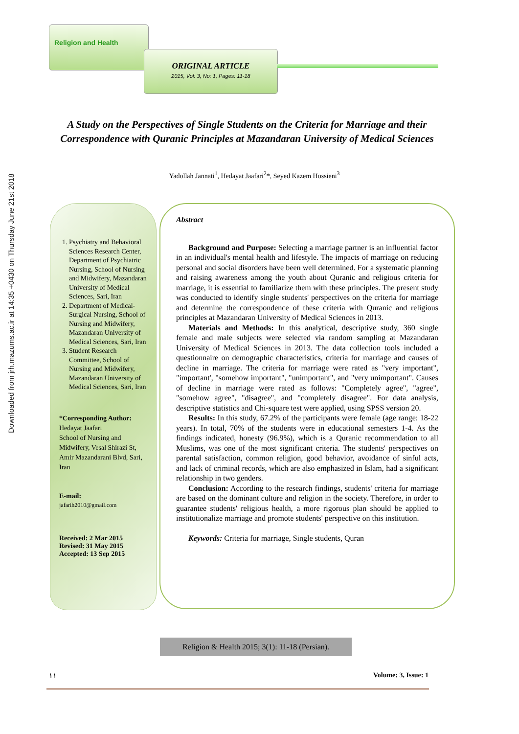Downloaded from jrh.mazums.ac.ir at 14:35 +0430 on Thursday June 21st 2018
Religion and Health
ORIGINAL ARTICLE
2015, Vol: 3, No: 1, Pages: 11-18
A Study on the Perspectives of Single Students on the Criteria for Marriage and their Correspondence with Quranic Principles at Mazandaran University of Medical Sciences
Yadollah Jannati<sup>1</sup>, Hedayat Jaafari<sup>2</sup>*, Seyed Kazem Hossieni<sup>3</sup>
1. Psychiatry and Behavioral Sciences Research Center, Department of Psychiatric Nursing, School of Nursing and Midwifery, Mazandaran University of Medical Sciences, Sari, Iran
2. Department of Medical-Surgical Nursing, School of Nursing and Midwifery, Mazandaran University of Medical Sciences, Sari, Iran
3. Student Research Committee, School of Nursing and Midwifery, Mazandaran University of Medical Sciences, Sari, Iran
*Corresponding Author:
Hedayat Jaafari
School of Nursing and Midwifery, Vesal Shirazi St, Amir Mazandarani Blvd, Sari, Iran
E-mail:
jafarih2010@gmail.com
Received: 2 Mar 2015
Revised: 31 May 2015
Accepted: 13 Sep 2015
Abstract
Background and Purpose: Selecting a marriage partner is an influential factor in an individual's mental health and lifestyle. The impacts of marriage on reducing personal and social disorders have been well determined. For a systematic planning and raising awareness among the youth about Quranic and religious criteria for marriage, it is essential to familiarize them with these principles. The present study was conducted to identify single students' perspectives on the criteria for marriage and determine the correspondence of these criteria with Quranic and religious principles at Mazandaran University of Medical Sciences in 2013.
Materials and Methods: In this analytical, descriptive study, 360 single female and male subjects were selected via random sampling at Mazandaran University of Medical Sciences in 2013. The data collection tools included a questionnaire on demographic characteristics, criteria for marriage and causes of decline in marriage. The criteria for marriage were rated as "very important", "important', "somehow important", "unimportant", and "very unimportant". Causes of decline in marriage were rated as follows: "Completely agree", "agree", "somehow agree", "disagree", and "completely disagree". For data analysis, descriptive statistics and Chi-square test were applied, using SPSS version 20.
Results: In this study, 67.2% of the participants were female (age range: 18-22 years). In total, 70% of the students were in educational semesters 1-4. As the findings indicated, honesty (96.9%), which is a Quranic recommendation to all Muslims, was one of the most significant criteria. The students' perspectives on parental satisfaction, common religion, good behavior, avoidance of sinful acts, and lack of criminal records, which are also emphasized in Islam, had a significant relationship in two genders.
Conclusion: According to the research findings, students' criteria for marriage are based on the dominant culture and religion in the society. Therefore, in order to guarantee students' religious health, a more rigorous plan should be applied to institutionalize marriage and promote students' perspective on this institution.
Keywords: Criteria for marriage, Single students, Quran
Religion & Health 2015; 3(1): 11-18 (Persian).
١١ Volume: 3, Issue: 1